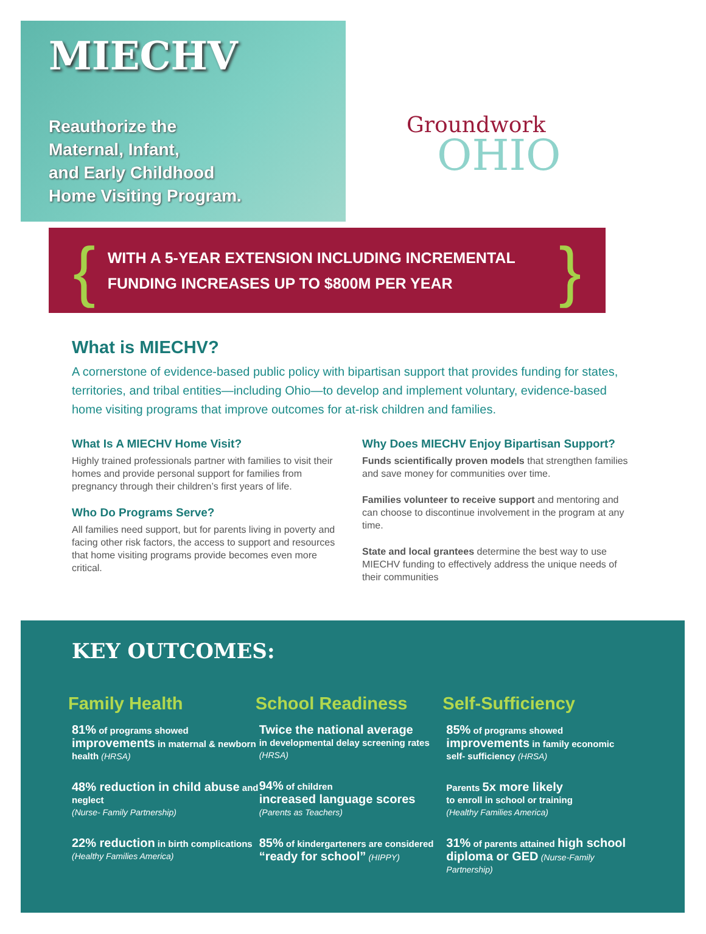MIECHV
Reauthorize the
Maternal, Infant,
and Early Childhood
Home Visiting Program.
Groundwork
OHIO
{
WITH A 5-YEAR EXTENSION INCLUDING INCREMENTAL FUNDING INCREASES UP TO $800M PER YEAR
}
What is MIECHV?
A cornerstone of evidence-based public policy with bipartisan support that provides funding for states, territories, and tribal entities—including Ohio—to develop and implement voluntary, evidence-based home visiting programs that improve outcomes for at-risk children and families.
What Is A MIECHV Home Visit?
Highly trained professionals partner with families to visit their homes and provide personal support for families from pregnancy through their children’s first years of life.
Who Do Programs Serve?
All families need support, but for parents living in poverty and facing other risk factors, the access to support and resources that home visiting programs provide becomes even more critical.
Why Does MIECHV Enjoy Bipartisan Support?
Funds scientifically proven models that strengthen families and save money for communities over time.
Families volunteer to receive support and mentoring and can choose to discontinue involvement in the program at any time.
State and local grantees determine the best way to use MIECHV funding to effectively address the unique needs of their communities
KEY OUTCOMES:
Family Health
81% of programs showed improvements in maternal & newborn health (HRSA)
48% reduction in child abuse and neglect
(Nurse- Family Partnership)
22% reduction in birth complications
(Healthy Families America)
School Readiness
Twice the national average
in developmental delay screening rates (HRSA)
94% of children
increased language scores
(Parents as Teachers)
85% of kindergarteners are considered “ready for school” (HIPPY)
Self-Sufficiency
85% of programs showed improvements in family economic self- sufficiency (HRSA)
Parents 5x more likely
to enroll in school or training
(Healthy Families America)
31% of parents attained high school diploma or GED (Nurse-Family Partnership)